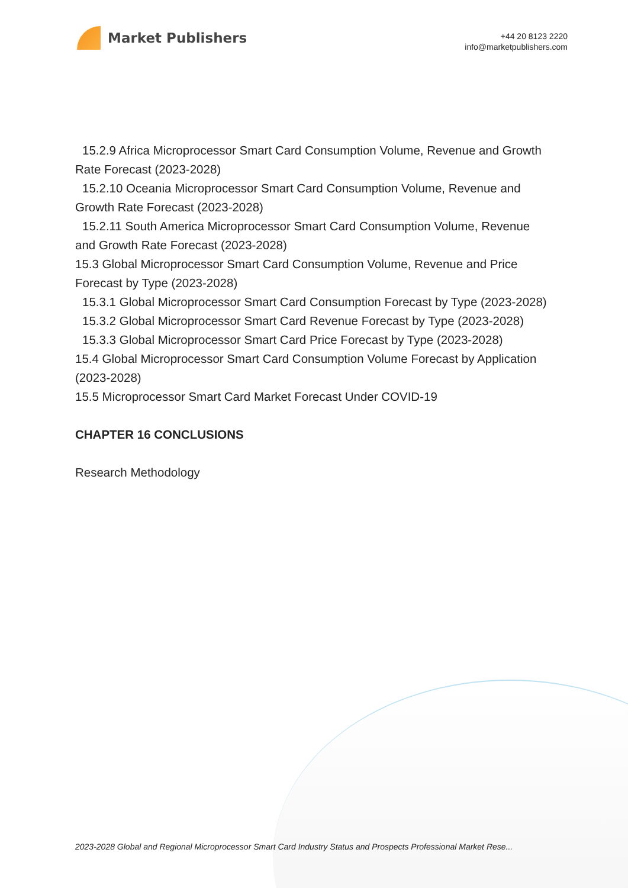Market Publishers
+44 20 8123 2220
info@marketpublishers.com
15.2.9 Africa Microprocessor Smart Card Consumption Volume, Revenue and Growth
Rate Forecast (2023-2028)
15.2.10 Oceania Microprocessor Smart Card Consumption Volume, Revenue and
Growth Rate Forecast (2023-2028)
15.2.11 South America Microprocessor Smart Card Consumption Volume, Revenue
and Growth Rate Forecast (2023-2028)
15.3 Global Microprocessor Smart Card Consumption Volume, Revenue and Price Forecast by Type (2023-2028)
15.3.1 Global Microprocessor Smart Card Consumption Forecast by Type (2023-2028)
15.3.2 Global Microprocessor Smart Card Revenue Forecast by Type (2023-2028)
15.3.3 Global Microprocessor Smart Card Price Forecast by Type (2023-2028)
15.4 Global Microprocessor Smart Card Consumption Volume Forecast by Application (2023-2028)
15.5 Microprocessor Smart Card Market Forecast Under COVID-19
CHAPTER 16 CONCLUSIONS
Research Methodology
2023-2028 Global and Regional Microprocessor Smart Card Industry Status and Prospects Professional Market Rese...